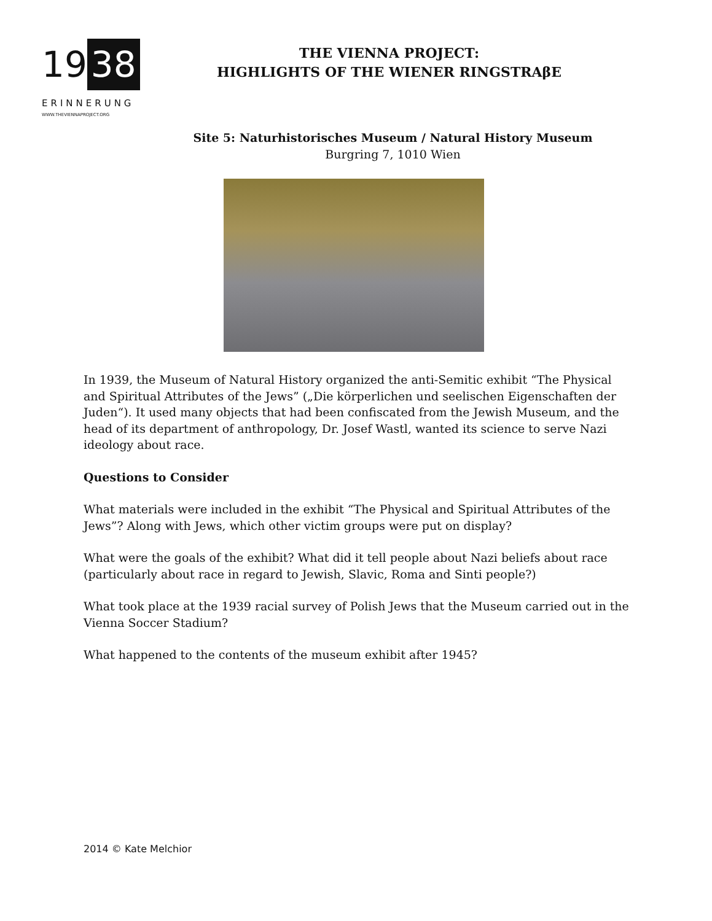19 38
ERINNERUNG
WWW.THEVIENNAPROJECT.ORG
THE VIENNA PROJECT:
HIGHLIGHTS OF THE WIENER RINGSTRAβE
Site 5: Naturhistorisches Museum / Natural History Museum
Burgring 7, 1010 Wien
In 1939, the Museum of Natural History organized the anti-Semitic exhibit “The Physical and Spiritual Attributes of the Jews” („Die körperlichen und seelischen Eigenschaften der Juden“). It used many objects that had been confiscated from the Jewish Museum, and the head of its department of anthropology, Dr. Josef Wastl, wanted its science to serve Nazi ideology about race.
Questions to Consider
What materials were included in the exhibit “The Physical and Spiritual Attributes of the Jews”? Along with Jews, which other victim groups were put on display?
What were the goals of the exhibit? What did it tell people about Nazi beliefs about race (particularly about race in regard to Jewish, Slavic, Roma and Sinti people?)
What took place at the 1939 racial survey of Polish Jews that the Museum carried out in the Vienna Soccer Stadium?
What happened to the contents of the museum exhibit after 1945?
2014 © Kate Melchior